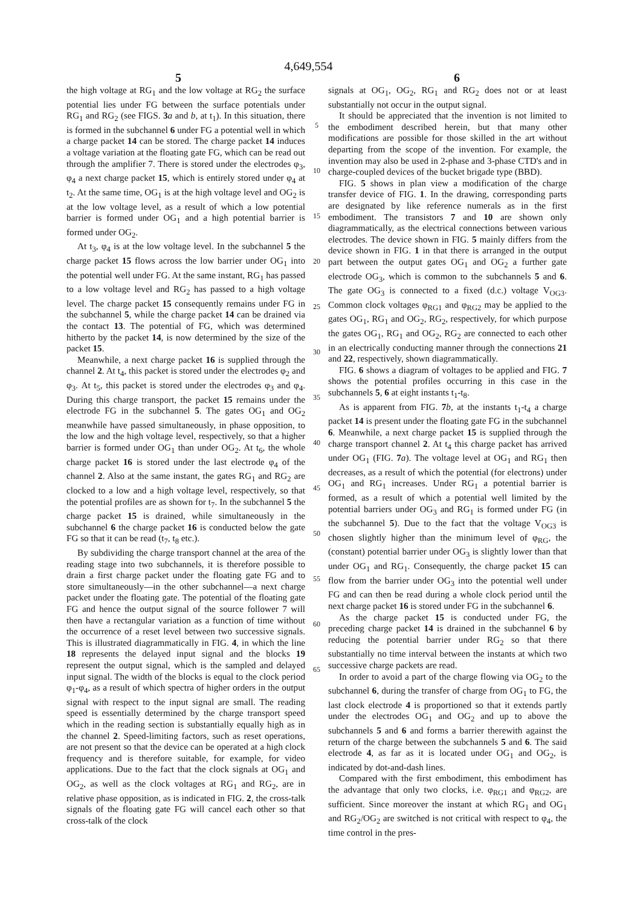4,649,554
5 6
the high voltage at RG<sub>1</sub> and the low voltage at RG<sub>2</sub> the surface potential lies under FG between the surface potentials under RG<sub>1</sub> and RG<sub>2</sub> (see FIGS. 3 a and b, at t<sub>1</sub>). In this situation, there is formed in the subchannel 6 under FG a potential well in which a charge packet 14 can be stored. The charge packet 14 induces a voltage variation at the floating gate FG, which can be read out through the amplifier 7. There is stored under the electrodes φ<sub>3</sub>, φ<sub>4</sub> a next charge packet 15, which is entirely stored under φ<sub>4</sub> at t<sub>2</sub>. At the same time, OG<sub>1</sub> is at the high voltage level and OG<sub>2</sub> is at the low voltage level, as a result of which a low potential barrier is formed under OG<sub>1</sub> and a high potential barrier is formed under OG<sub>2</sub>.
At t<sub>3</sub>, φ<sub>4</sub> is at the low voltage level. In the subchannel 5 the charge packet 15 flows across the low barrier under OG<sub>1</sub> into the potential well under FG. At the same instant, RG<sub>1</sub> has passed to a low voltage level and RG<sub>2</sub> has passed to a high voltage level. The charge packet 15 consequently remains under FG in the subchannel 5, while the charge packet 14 can be drained via the contact 13. The potential of FG, which was determined hitherto by the packet 14, is now determined by the size of the packet 15.
Meanwhile, a next charge packet 16 is supplied through the channel 2. At t<sub>4</sub>, this packet is stored under the electrodes φ<sub>2</sub> and φ<sub>3</sub>. At t<sub>5</sub>, this packet is stored under the electrodes φ<sub>3</sub> and φ<sub>4</sub>. During this charge transport, the packet 15 remains under the electrode FG in the subchannel 5. The gates OG<sub>1</sub> and OG<sub>2</sub> meanwhile have passed simultaneously, in phase opposition, to the low and the high voltage level, respectively, so that a higher barrier is formed under OG<sub>1</sub> than under OG<sub>2</sub>. At t<sub>6</sub>, the whole charge packet 16 is stored under the last electrode φ<sub>4</sub> of the channel 2. Also at the same instant, the gates RG<sub>1</sub> and RG<sub>2</sub> are clocked to a low and a high voltage level, respectively, so that the potential profiles are as shown for t<sub>7</sub>. In the subchannel 5 the charge packet 15 is drained, while simultaneously in the subchannel 6 the charge packet 16 is conducted below the gate FG so that it can be read (t<sub>7</sub>, t<sub>8</sub> etc.).
By subdividing the charge transport channel at the area of the reading stage into two subchannels, it is therefore possible to drain a first charge packet under the floating gate FG and to store simultaneously—in the other subchannel—a next charge packet under the floating gate. The potential of the floating gate FG and hence the output signal of the source follower 7 will then have a rectangular variation as a function of time without the occurrence of a reset level between two successive signals. This is illustrated diagrammatically in FIG. 4, in which the line 18 represents the delayed input signal and the blocks 19 represent the output signal, which is the sampled and delayed input signal. The width of the blocks is equal to the clock period φ<sub>1</sub>-φ<sub>4</sub>, as a result of which spectra of higher orders in the output signal with respect to the input signal are small. The reading speed is essentially determined by the charge transport speed which in the reading section is substantially equally high as in the channel 2. Speed-limiting factors, such as reset operations, are not present so that the device can be operated at a high clock frequency and is therefore suitable, for example, for video applications. Due to the fact that the clock signals at OG<sub>1</sub> and OG<sub>2</sub>, as well as the clock voltages at RG<sub>1</sub> and RG<sub>2</sub>, are in relative phase opposition, as is indicated in FIG. 2, the cross-talk signals of the floating gate FG will cancel each other so that cross-talk of the clock
5
10
15
20
25
30
35
40
45
50
55
60
65
signals at OG<sub>1</sub>, OG<sub>2</sub>, RG<sub>1</sub> and RG<sub>2</sub> does not or at least substantially not occur in the output signal.
It should be appreciated that the invention is not limited to the embodiment described herein, but that many other modifications are possible for those skilled in the art without departing from the scope of the invention. For example, the invention may also be used in 2-phase and 3-phase CTD's and in charge-coupled devices of the bucket brigade type (BBD).
FIG. 5 shows in plan view a modification of the charge transfer device of FIG. 1. In the drawing, corresponding parts are designated by like reference numerals as in the first embodiment. The transistors 7 and 10 are shown only diagrammatically, as the electrical connections between various electrodes. The device shown in FIG. 5 mainly differs from the device shown in FIG. 1 in that there is arranged in the output part between the output gates OG<sub>1</sub> and OG<sub>2</sub> a further gate electrode OG<sub>3</sub>, which is common to the subchannels 5 and 6. The gate OG<sub>3</sub> is connected to a fixed (d.c.) voltage V<sub>OG3</sub>. Common clock voltages φ<sub>RG1</sub> and φ<sub>RG2</sub> may be applied to the gates OG<sub>1</sub>, RG<sub>1</sub> and OG<sub>2</sub>, RG<sub>2</sub>, respectively, for which purpose the gates OG<sub>1</sub>, RG<sub>1</sub> and OG<sub>2</sub>, RG<sub>2</sub> are connected to each other in an electrically conducting manner through the connections 21 and 22, respectively, shown diagrammatically.
FIG. 6 shows a diagram of voltages to be applied and FIG. 7 shows the potential profiles occurring in this case in the subchannels 5, 6 at eight instants t<sub>1</sub>-t<sub>8</sub>.
As is apparent from FIG. 7 b, at the instants t<sub>1</sub>-t<sub>4</sub> a charge packet 14 is present under the floating gate FG in the subchannel 6. Meanwhile, a next charge packet 15 is supplied through the charge transport channel 2. At t<sub>4</sub> this charge packet has arrived under OG<sub>1</sub> (FIG. 7 a). The voltage level at OG<sub>1</sub> and RG<sub>1</sub> then decreases, as a result of which the potential (for electrons) under OG<sub>1</sub> and RG<sub>1</sub> increases. Under RG<sub>1</sub> a potential barrier is formed, as a result of which a potential well limited by the potential barriers under OG<sub>3</sub> and RG<sub>1</sub> is formed under FG (in the subchannel 5). Due to the fact that the voltage V<sub>OG3</sub> is chosen slightly higher than the minimum level of φ<sub>RG</sub>, the (constant) potential barrier under OG<sub>3</sub> is slightly lower than that under OG<sub>1</sub> and RG<sub>1</sub>. Consequently, the charge packet 15 can flow from the barrier under OG<sub>3</sub> into the potential well under FG and can then be read during a whole clock period until the next charge packet 16 is stored under FG in the subchannel 6.
As the charge packet 15 is conducted under FG, the preceding charge packet 14 is drained in the subchannel 6 by reducing the potential barrier under RG<sub>2</sub> so that there substantially no time interval between the instants at which two successive charge packets are read.
In order to avoid a part of the charge flowing via OG<sub>2</sub> to the subchannel 6, during the transfer of charge from OG<sub>1</sub> to FG, the last clock electrode 4 is proportioned so that it extends partly under the electrodes OG<sub>1</sub> and OG<sub>2</sub> and up to above the subchannels 5 and 6 and forms a barrier therewith against the return of the charge between the subchannels 5 and 6. The said electrode 4, as far as it is located under OG<sub>1</sub> and OG<sub>2</sub>, is indicated by dot-and-dash lines.
Compared with the first embodiment, this embodiment has the advantage that only two clocks, i.e. φ<sub>RG1</sub> and φ<sub>RG2</sub>, are sufficient. Since moreover the instant at which RG<sub>1</sub> and OG<sub>1</sub> and RG<sub>2</sub>/OG<sub>2</sub> are switched is not critical with respect to φ<sub>4</sub>, the time control in the pres-